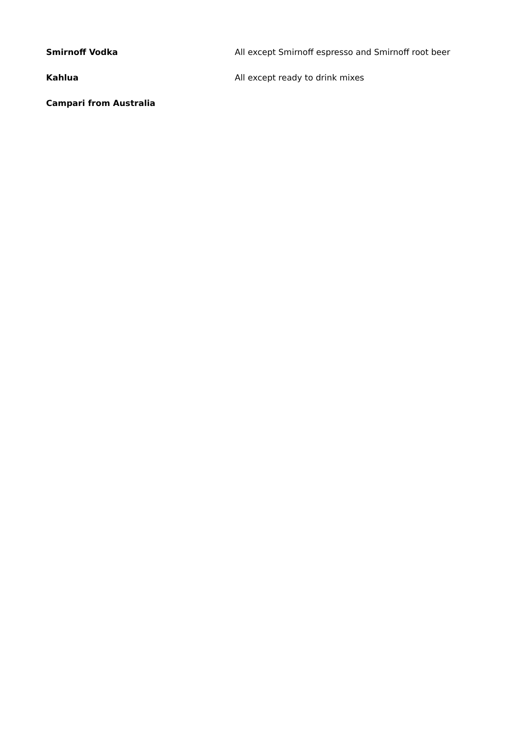| Smirnoff Vodka | All except Smirnoff espresso and Smirnoff root beer |
| Kahlua | All except ready to drink mixes |
| Campari from Australia | |